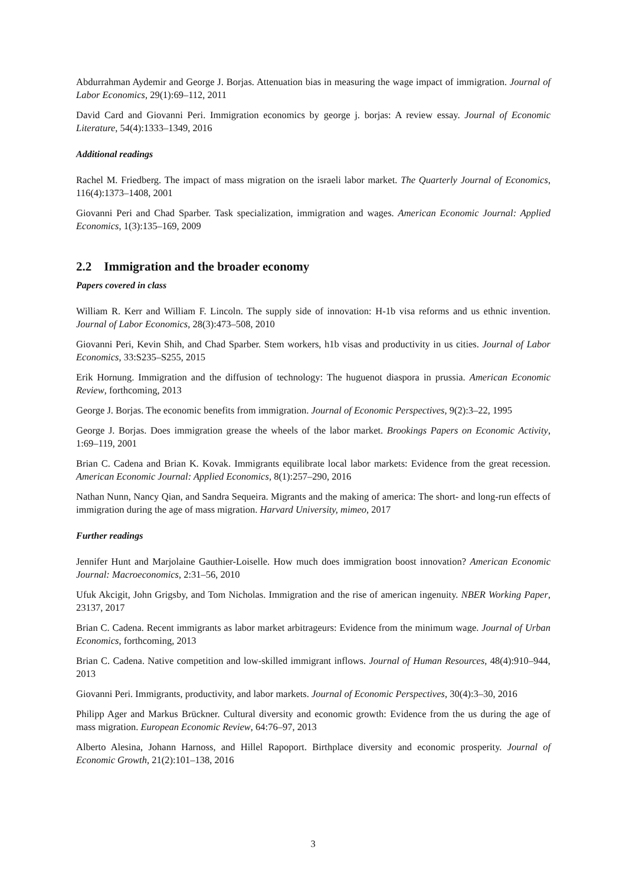Abdurrahman Aydemir and George J. Borjas. Attenuation bias in measuring the wage impact of immigration. Journal of Labor Economics, 29(1):69–112, 2011
David Card and Giovanni Peri. Immigration economics by george j. borjas: A review essay. Journal of Economic Literature, 54(4):1333–1349, 2016
Additional readings
Rachel M. Friedberg. The impact of mass migration on the israeli labor market. The Quarterly Journal of Economics, 116(4):1373–1408, 2001
Giovanni Peri and Chad Sparber. Task specialization, immigration and wages. American Economic Journal: Applied Economics, 1(3):135–169, 2009
2.2 Immigration and the broader economy
Papers covered in class
William R. Kerr and William F. Lincoln. The supply side of innovation: H-1b visa reforms and us ethnic invention. Journal of Labor Economics, 28(3):473–508, 2010
Giovanni Peri, Kevin Shih, and Chad Sparber. Stem workers, h1b visas and productivity in us cities. Journal of Labor Economics, 33:S235–S255, 2015
Erik Hornung. Immigration and the diffusion of technology: The huguenot diaspora in prussia. American Economic Review, forthcoming, 2013
George J. Borjas. The economic benefits from immigration. Journal of Economic Perspectives, 9(2):3–22, 1995
George J. Borjas. Does immigration grease the wheels of the labor market. Brookings Papers on Economic Activity, 1:69–119, 2001
Brian C. Cadena and Brian K. Kovak. Immigrants equilibrate local labor markets: Evidence from the great recession. American Economic Journal: Applied Economics, 8(1):257–290, 2016
Nathan Nunn, Nancy Qian, and Sandra Sequeira. Migrants and the making of america: The short- and long-run effects of immigration during the age of mass migration. Harvard University, mimeo, 2017
Further readings
Jennifer Hunt and Marjolaine Gauthier-Loiselle. How much does immigration boost innovation? American Economic Journal: Macroeconomics, 2:31–56, 2010
Ufuk Akcigit, John Grigsby, and Tom Nicholas. Immigration and the rise of american ingenuity. NBER Working Paper, 23137, 2017
Brian C. Cadena. Recent immigrants as labor market arbitrageurs: Evidence from the minimum wage. Journal of Urban Economics, forthcoming, 2013
Brian C. Cadena. Native competition and low-skilled immigrant inflows. Journal of Human Resources, 48(4):910–944, 2013
Giovanni Peri. Immigrants, productivity, and labor markets. Journal of Economic Perspectives, 30(4):3–30, 2016
Philipp Ager and Markus Brückner. Cultural diversity and economic growth: Evidence from the us during the age of mass migration. European Economic Review, 64:76–97, 2013
Alberto Alesina, Johann Harnoss, and Hillel Rapoport. Birthplace diversity and economic prosperity. Journal of Economic Growth, 21(2):101–138, 2016
3